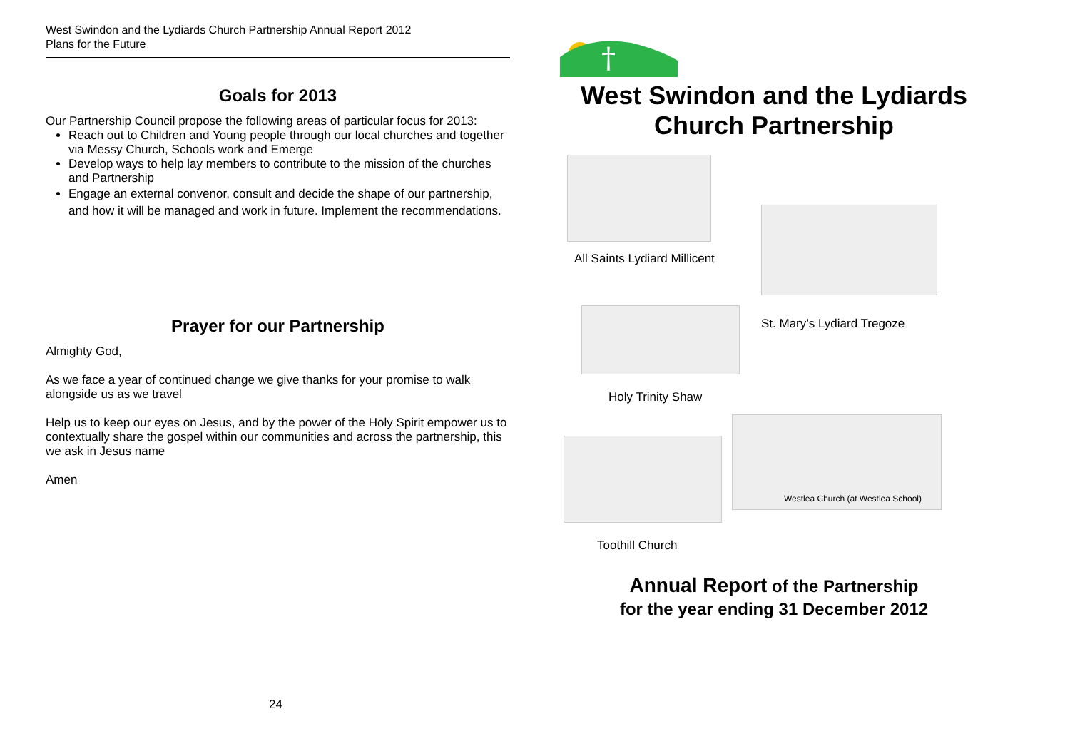West Swindon and the Lydiards Church Partnership Annual Report 2012
Plans for the Future
Goals for 2013
Our Partnership Council propose the following areas of particular focus for 2013:
Reach out to Children and Young people through our local churches and together via Messy Church, Schools work and Emerge
Develop ways to help lay members to contribute to the mission of the churches and Partnership
Engage an external convenor, consult and decide the shape of our partnership, and how it will be managed and work in future. Implement the recommendations.
Prayer for our Partnership
Almighty God,
As we face a year of continued change we give thanks for your promise to walk alongside us as we travel
Help us to keep our eyes on Jesus, and by the power of the Holy Spirit empower us to contextually share the gospel within our communities and across the partnership, this we ask in Jesus name
Amen
24
†
West Swindon and the Lydiards
Church Partnership
All Saints Lydiard Millicent
Holy Trinity Shaw
St. Mary’s Lydiard Tregoze
Toothill Church
Westlea Church (at Westlea School)
Annual Report of the Partnership
for the year ending 31 December 2012